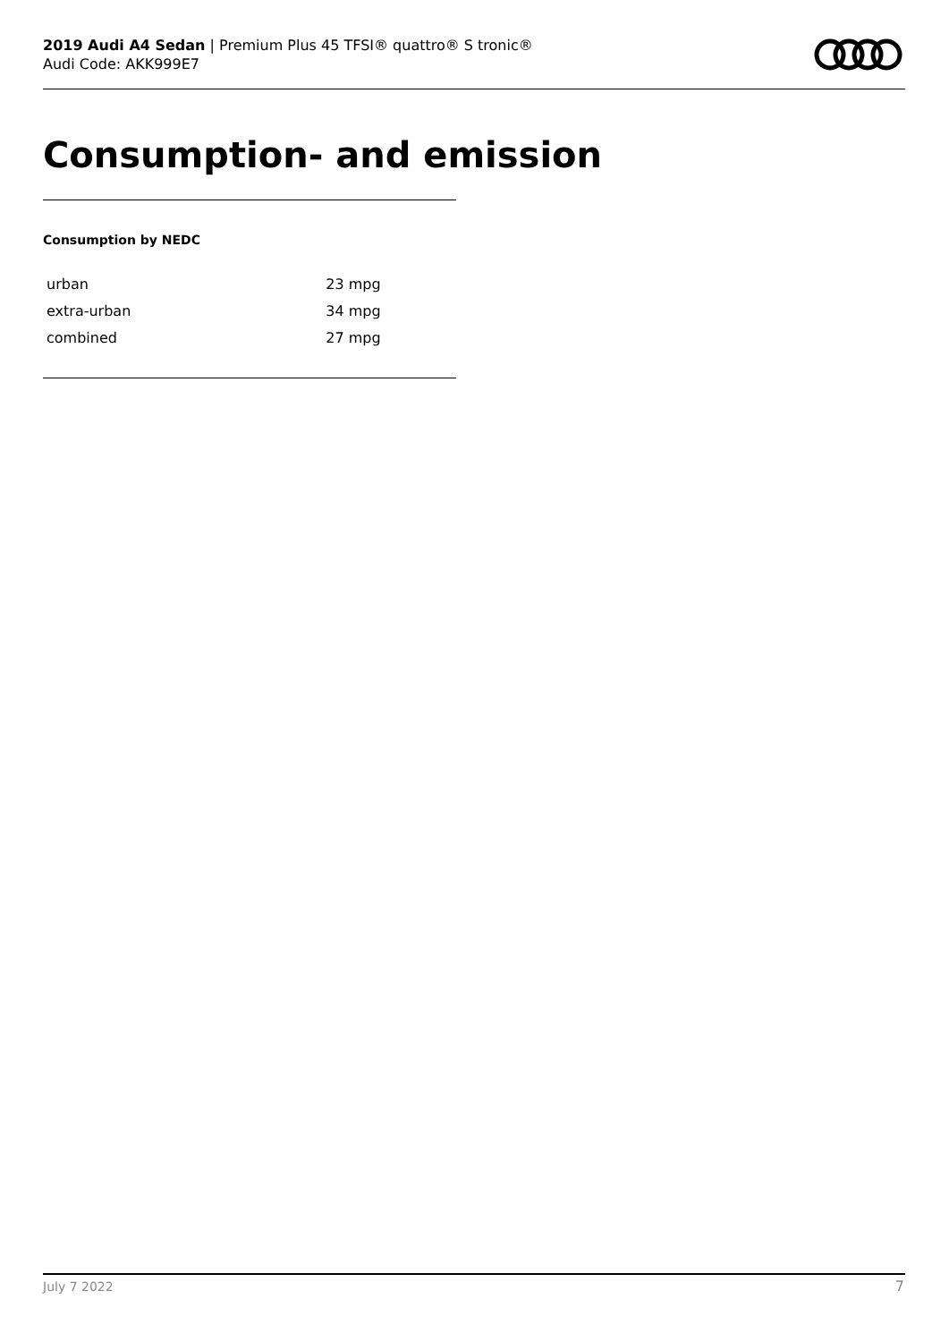2019 Audi A4 Sedan | Premium Plus 45 TFSI® quattro® S tronic®
Audi Code: AKK999E7
Consumption- and emission
Consumption by NEDC
| urban | 23 mpg |
| extra-urban | 34 mpg |
| combined | 27 mpg |
July 7 2022 7